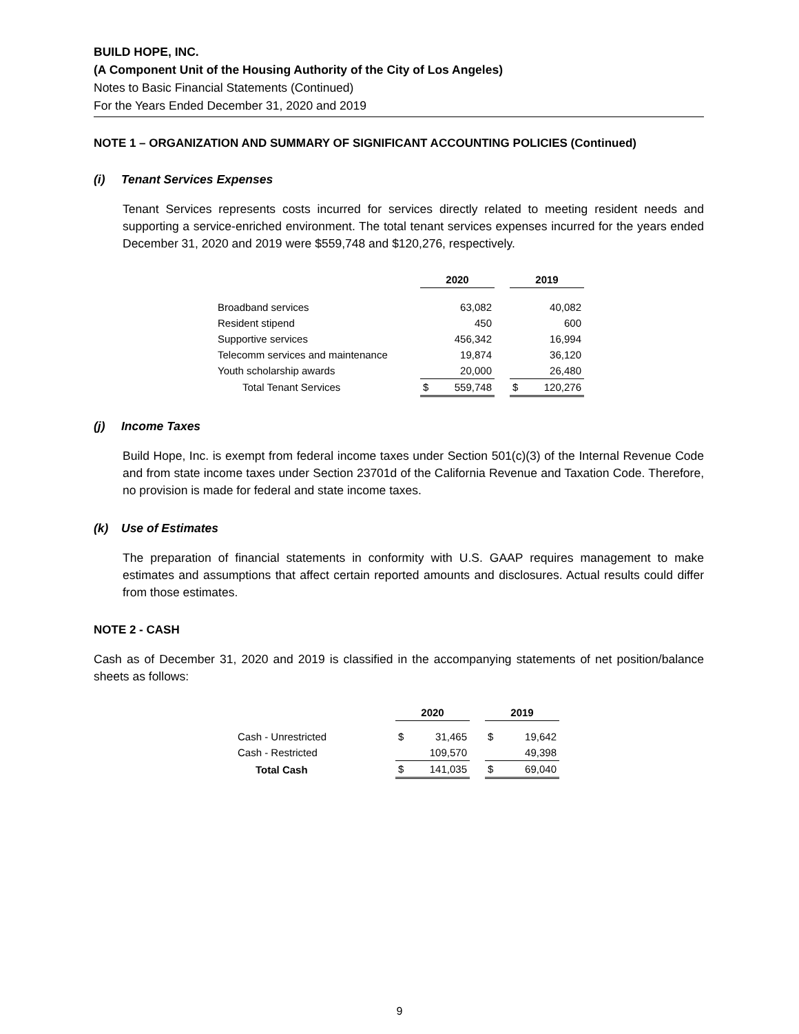BUILD HOPE, INC.
(A Component Unit of the Housing Authority of the City of Los Angeles)
Notes to Basic Financial Statements (Continued)
For the Years Ended December 31, 2020 and 2019
NOTE 1 – ORGANIZATION AND SUMMARY OF SIGNIFICANT ACCOUNTING POLICIES (Continued)
(i) Tenant Services Expenses
Tenant Services represents costs incurred for services directly related to meeting resident needs and supporting a service-enriched environment. The total tenant services expenses incurred for the years ended December 31, 2020 and 2019 were $559,748 and $120,276, respectively.
| | 2020 | | | 2019 | |
| Broadband services | | 63,082 | | | 40,082 |
| Resident stipend | | 450 | | | 600 |
| Supportive services | | 456,342 | | | 16,994 |
| Telecomm services and maintenance | | 19,874 | | | 36,120 |
| Youth scholarship awards | | 20,000 | | | 26,480 |
| Total Tenant Services | $ | 559,748 | | $ | 120,276 |
(j) Income Taxes
Build Hope, Inc. is exempt from federal income taxes under Section 501(c)(3) of the Internal Revenue Code and from state income taxes under Section 23701d of the California Revenue and Taxation Code. Therefore, no provision is made for federal and state income taxes.
(k) Use of Estimates
The preparation of financial statements in conformity with U.S. GAAP requires management to make estimates and assumptions that affect certain reported amounts and disclosures. Actual results could differ from those estimates.
NOTE 2 - CASH
Cash as of December 31, 2020 and 2019 is classified in the accompanying statements of net position/balance sheets as follows:
| | 2020 | | | 2019 | |
| Cash - Unrestricted | $ | 31,465 | | $ | 19,642 |
| Cash - Restricted | | 109,570 | | | 49,398 |
| Total Cash | $ | 141,035 | | $ | 69,040 |
9